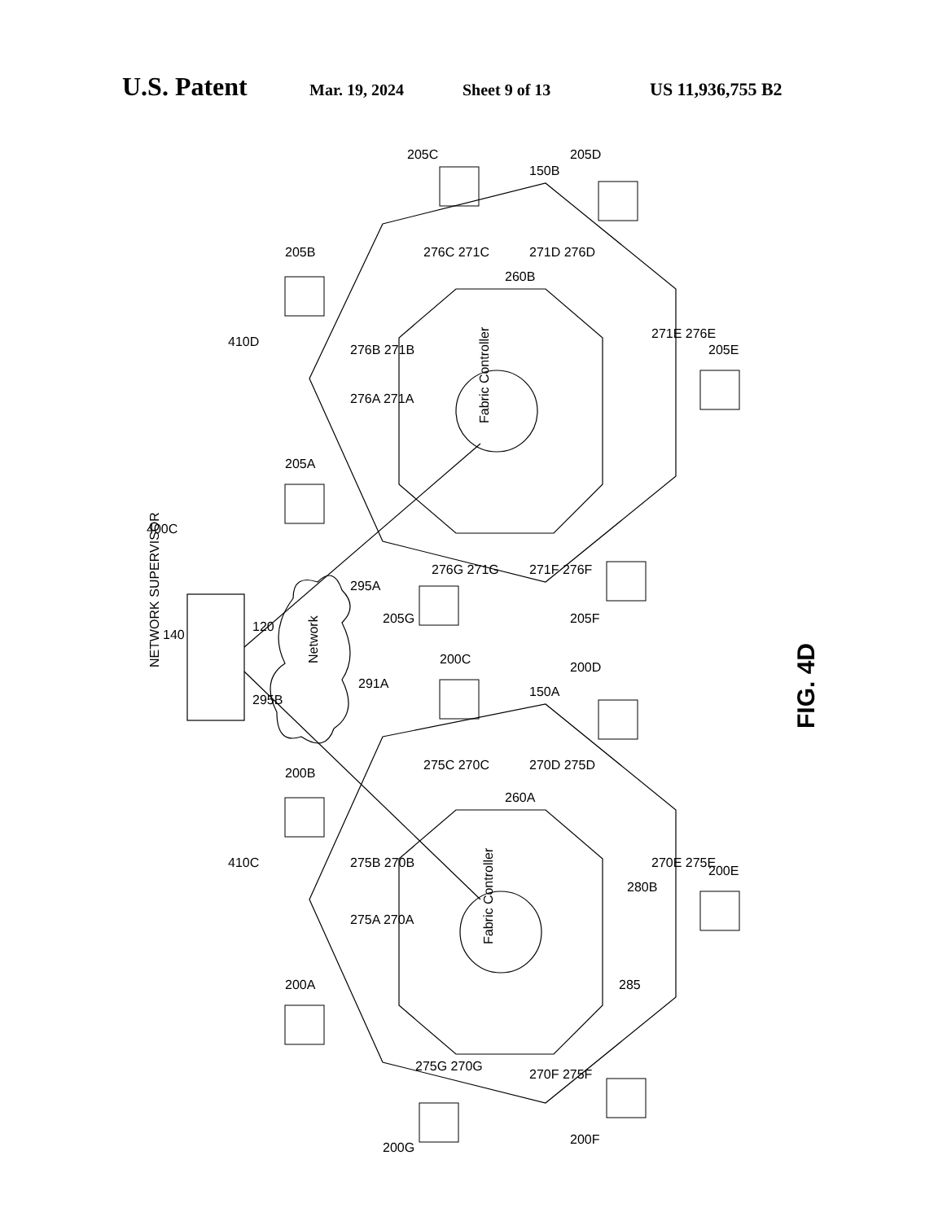U.S. Patent Mar. 19, 2024 Sheet 9 of 13 US 11,936,755 B2
NETWORK SUPERVISOR
Network
Fabric Controller
Fabric Controller
140
120
295B
295A
291A
400C
410D
410C
205C
205D
150B
205B
205A
205E
205G
205F
260B
200C
200D
150A
200B
200A
200E
200G
200F
260A
280B
285
276C 271C
271D 276D
276B 271B
276A 271A
271E 276E
276G 271G
271F 276F
275C 270C
270D 275D
275B 270B
275A 270A
270E 275E
275G 270G
270F 275F
FIG. 4D